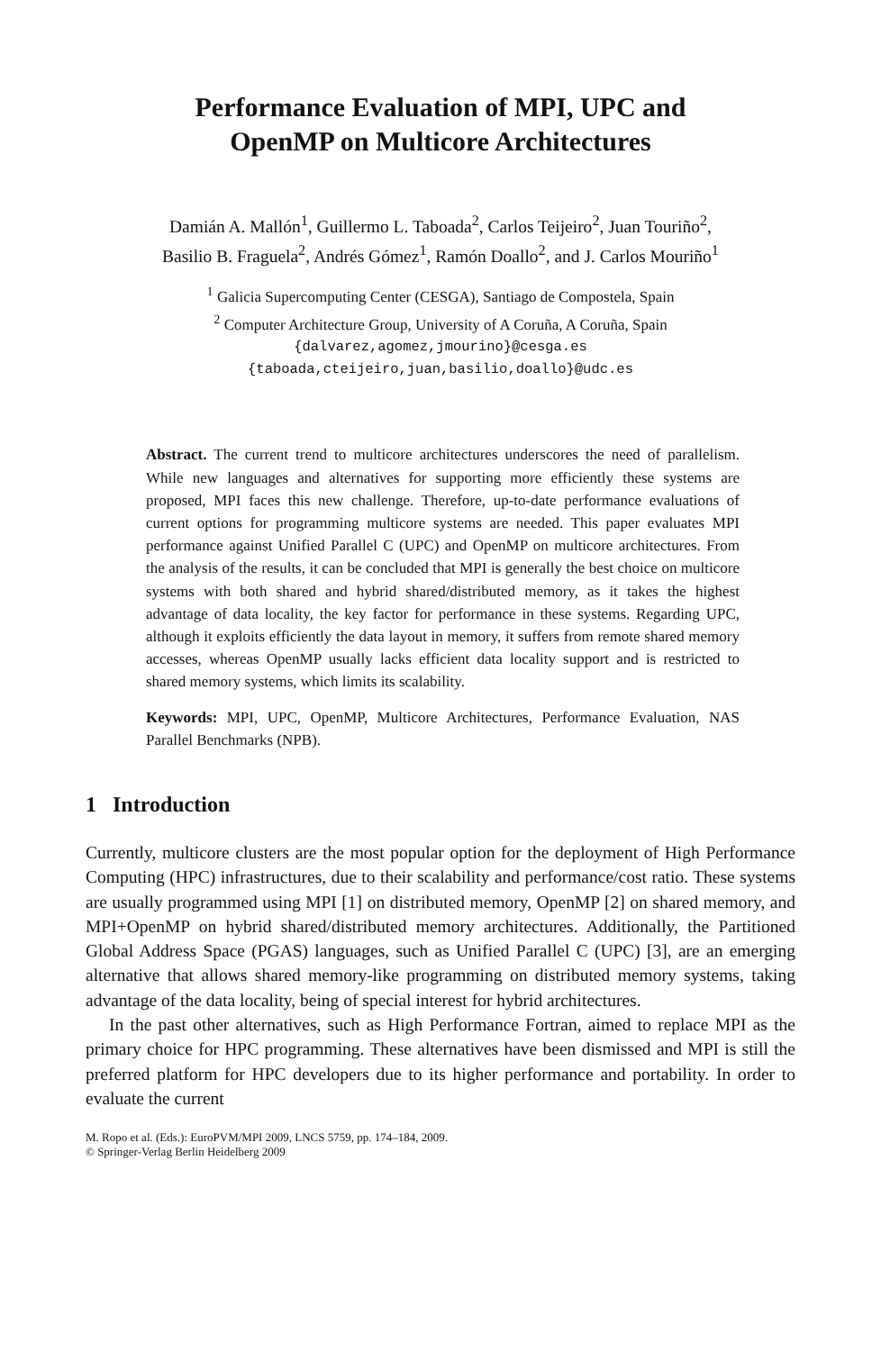Performance Evaluation of MPI, UPC and
OpenMP on Multicore Architectures
Damián A. Mallón<sup>1</sup>, Guillermo L. Taboada<sup>2</sup>, Carlos Teijeiro<sup>2</sup>, Juan Touriño<sup>2</sup>,
Basilio B. Fraguela<sup>2</sup>, Andrés Gómez<sup>1</sup>, Ramón Doallo<sup>2</sup>, and J. Carlos Mouriño<sup>1</sup>
<sup>1</sup> Galicia Supercomputing Center (CESGA), Santiago de Compostela, Spain
<sup>2</sup> Computer Architecture Group, University of A Coruña, A Coruña, Spain
{dalvarez,agomez,jmourino}@cesga.es
{taboada,cteijeiro,juan,basilio,doallo}@udc.es
Abstract. The current trend to multicore architectures underscores the need of parallelism. While new languages and alternatives for supporting more efficiently these systems are proposed, MPI faces this new challenge. Therefore, up-to-date performance evaluations of current options for programming multicore systems are needed. This paper evaluates MPI performance against Unified Parallel C (UPC) and OpenMP on multicore architectures. From the analysis of the results, it can be concluded that MPI is generally the best choice on multicore systems with both shared and hybrid shared/distributed memory, as it takes the highest advantage of data locality, the key factor for performance in these systems. Regarding UPC, although it exploits efficiently the data layout in memory, it suffers from remote shared memory accesses, whereas OpenMP usually lacks efficient data locality support and is restricted to shared memory systems, which limits its scalability.
Keywords: MPI, UPC, OpenMP, Multicore Architectures, Performance Evaluation, NAS Parallel Benchmarks (NPB).
1 Introduction
Currently, multicore clusters are the most popular option for the deployment of High Performance Computing (HPC) infrastructures, due to their scalability and performance/cost ratio. These systems are usually programmed using MPI [1] on distributed memory, OpenMP [2] on shared memory, and MPI+OpenMP on hybrid shared/distributed memory architectures. Additionally, the Partitioned Global Address Space (PGAS) languages, such as Unified Parallel C (UPC) [3], are an emerging alternative that allows shared memory-like programming on distributed memory systems, taking advantage of the data locality, being of special interest for hybrid architectures.
In the past other alternatives, such as High Performance Fortran, aimed to replace MPI as the primary choice for HPC programming. These alternatives have been dismissed and MPI is still the preferred platform for HPC developers due to its higher performance and portability. In order to evaluate the current
M. Ropo et al. (Eds.): EuroPVM/MPI 2009, LNCS 5759, pp. 174–184, 2009.
© Springer-Verlag Berlin Heidelberg 2009